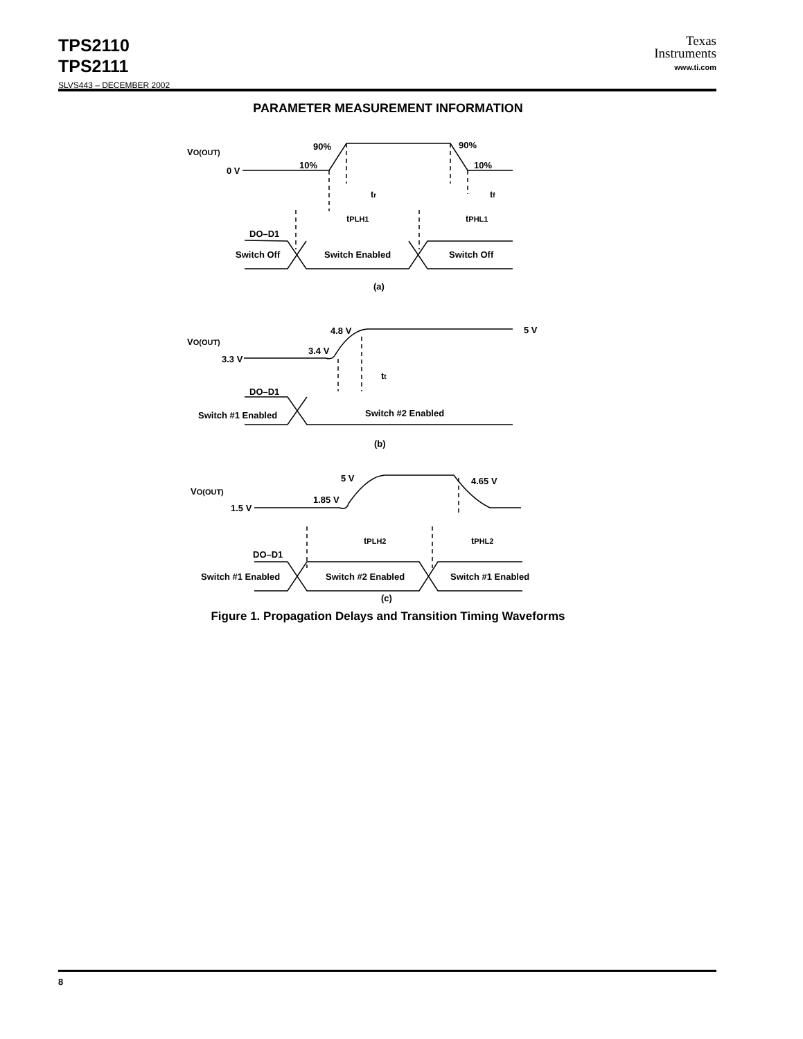TPS2110
TPS2111
SLVS443 – DECEMBER 2002
Texas
Instruments
www.ti.com
PARAMETER MEASUREMENT INFORMATION
VO(OUT)
0 V
90%
90%
10%
10%
tr
tf
tPLH1
tPHL1
DO–D1
Switch Off
Switch Enabled
Switch Off
(a)
VO(OUT)
3.3 V
3.4 V
4.8 V
5 V
tt
DO–D1
Switch #1 Enabled
Switch #2 Enabled
(b)
VO(OUT)
1.5 V
1.85 V
5 V
4.65 V
tPLH2
tPHL2
DO–D1
Switch #1 Enabled
Switch #2 Enabled
Switch #1 Enabled
(c)
Figure 1. Propagation Delays and Transition Timing Waveforms
8